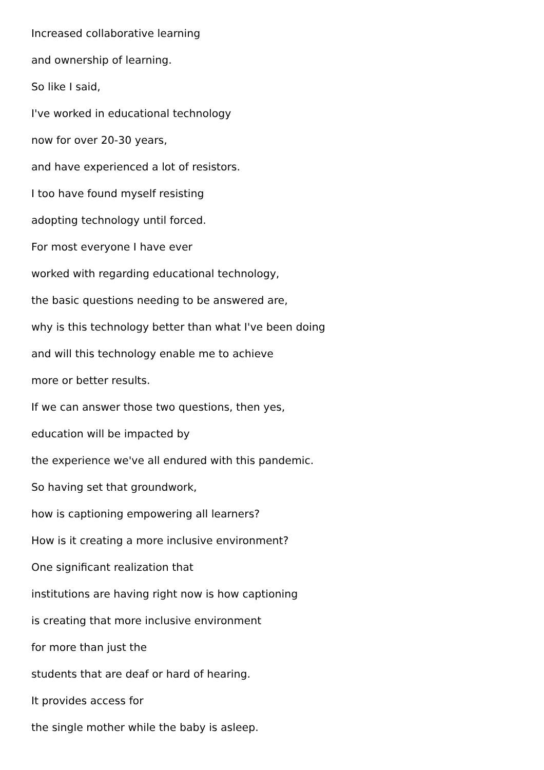Increased collaborative learning
and ownership of learning.
So like I said,
I've worked in educational technology
now for over 20-30 years,
and have experienced a lot of resistors.
I too have found myself resisting
adopting technology until forced.
For most everyone I have ever
worked with regarding educational technology,
the basic questions needing to be answered are,
why is this technology better than what I've been doing
and will this technology enable me to achieve
more or better results.
If we can answer those two questions, then yes,
education will be impacted by
the experience we've all endured with this pandemic.
So having set that groundwork,
how is captioning empowering all learners?
How is it creating a more inclusive environment?
One significant realization that
institutions are having right now is how captioning
is creating that more inclusive environment
for more than just the
students that are deaf or hard of hearing.
It provides access for
the single mother while the baby is asleep.